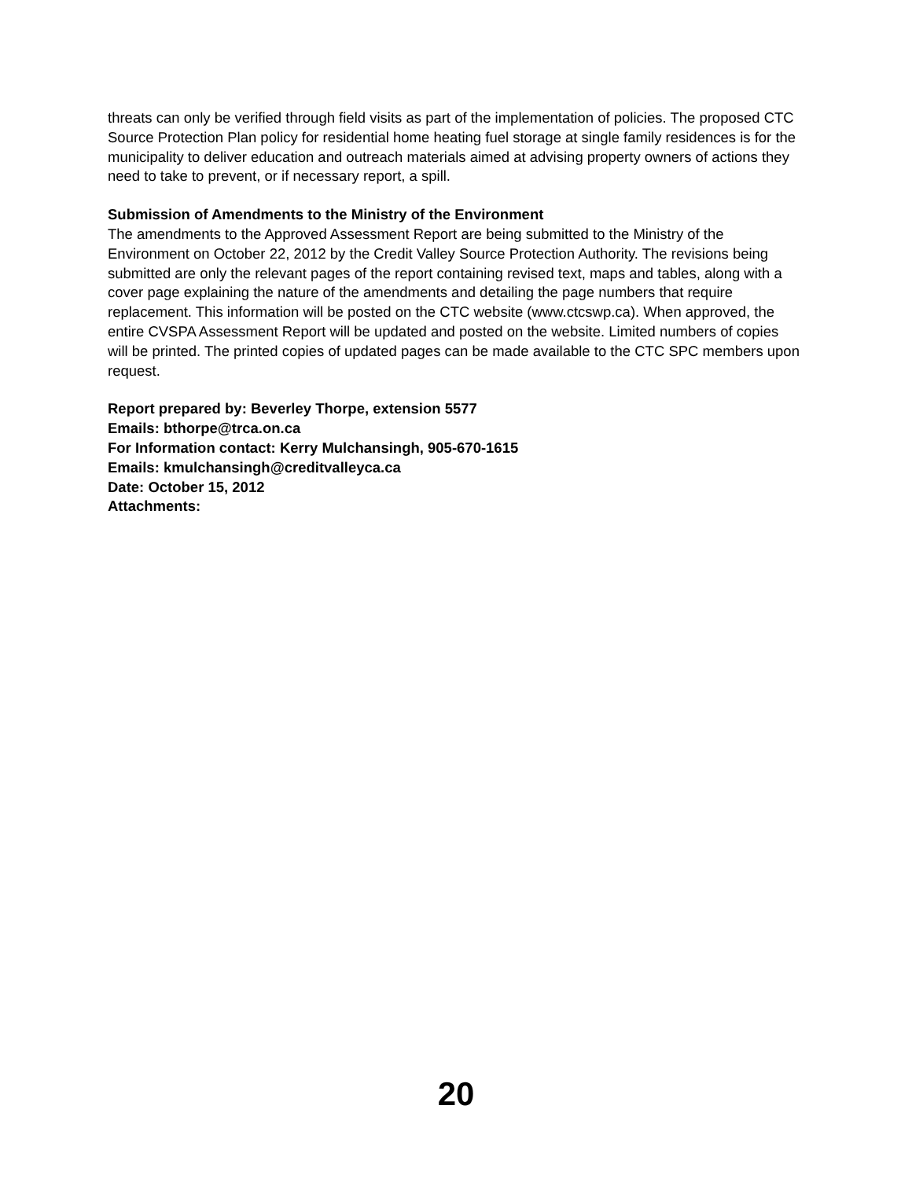threats can only be verified through field visits as part of the implementation of policies. The proposed CTC Source Protection Plan policy for residential home heating fuel storage at single family residences is for the municipality to deliver education and outreach materials aimed at advising property owners of actions they need to take to prevent, or if necessary report, a spill.
Submission of Amendments to the Ministry of the Environment
The amendments to the Approved Assessment Report are being submitted to the Ministry of the Environment on October 22, 2012 by the Credit Valley Source Protection Authority. The revisions being submitted are only the relevant pages of the report containing revised text, maps and tables, along with a cover page explaining the nature of the amendments and detailing the page numbers that require replacement. This information will be posted on the CTC website (www.ctcswp.ca). When approved, the entire CVSPA Assessment Report will be updated and posted on the website. Limited numbers of copies will be printed. The printed copies of updated pages can be made available to the CTC SPC members upon request.
Report prepared by: Beverley Thorpe, extension 5577
Emails: bthorpe@trca.on.ca
For Information contact: Kerry Mulchansingh, 905-670-1615
Emails: kmulchansingh@creditvalleyca.ca
Date: October 15, 2012
Attachments:
20